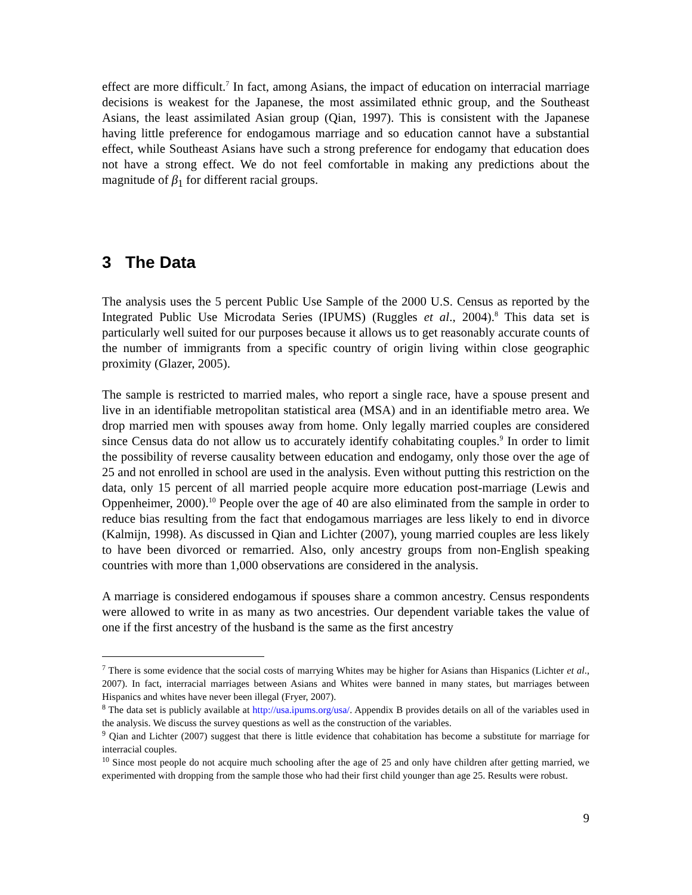effect are more difficult.<sup>7</sup> In fact, among Asians, the impact of education on interracial marriage decisions is weakest for the Japanese, the most assimilated ethnic group, and the Southeast Asians, the least assimilated Asian group (Qian, 1997). This is consistent with the Japanese having little preference for endogamous marriage and so education cannot have a substantial effect, while Southeast Asians have such a strong preference for endogamy that education does not have a strong effect. We do not feel comfortable in making any predictions about the magnitude of β<sub>1</sub> for different racial groups.
3 The Data
The analysis uses the 5 percent Public Use Sample of the 2000 U.S. Census as reported by the Integrated Public Use Microdata Series (IPUMS) (Ruggles et al., 2004).<sup>8</sup> This data set is particularly well suited for our purposes because it allows us to get reasonably accurate counts of the number of immigrants from a specific country of origin living within close geographic proximity (Glazer, 2005).
The sample is restricted to married males, who report a single race, have a spouse present and live in an identifiable metropolitan statistical area (MSA) and in an identifiable metro area. We drop married men with spouses away from home. Only legally married couples are considered since Census data do not allow us to accurately identify cohabitating couples.<sup>9</sup> In order to limit the possibility of reverse causality between education and endogamy, only those over the age of 25 and not enrolled in school are used in the analysis. Even without putting this restriction on the data, only 15 percent of all married people acquire more education post-marriage (Lewis and Oppenheimer, 2000).<sup>10</sup> People over the age of 40 are also eliminated from the sample in order to reduce bias resulting from the fact that endogamous marriages are less likely to end in divorce (Kalmijn, 1998). As discussed in Qian and Lichter (2007), young married couples are less likely to have been divorced or remarried. Also, only ancestry groups from non-English speaking countries with more than 1,000 observations are considered in the analysis.
A marriage is considered endogamous if spouses share a common ancestry. Census respondents were allowed to write in as many as two ancestries. Our dependent variable takes the value of one if the first ancestry of the husband is the same as the first ancestry
<sup>7</sup> There is some evidence that the social costs of marrying Whites may be higher for Asians than Hispanics (Lichter et al., 2007). In fact, interracial marriages between Asians and Whites were banned in many states, but marriages between Hispanics and whites have never been illegal (Fryer, 2007).
<sup>8</sup> The data set is publicly available at http://usa.ipums.org/usa/. Appendix B provides details on all of the variables used in the analysis. We discuss the survey questions as well as the construction of the variables.
<sup>9</sup> Qian and Lichter (2007) suggest that there is little evidence that cohabitation has become a substitute for marriage for interracial couples.
<sup>10</sup> Since most people do not acquire much schooling after the age of 25 and only have children after getting married, we experimented with dropping from the sample those who had their first child younger than age 25. Results were robust.
9